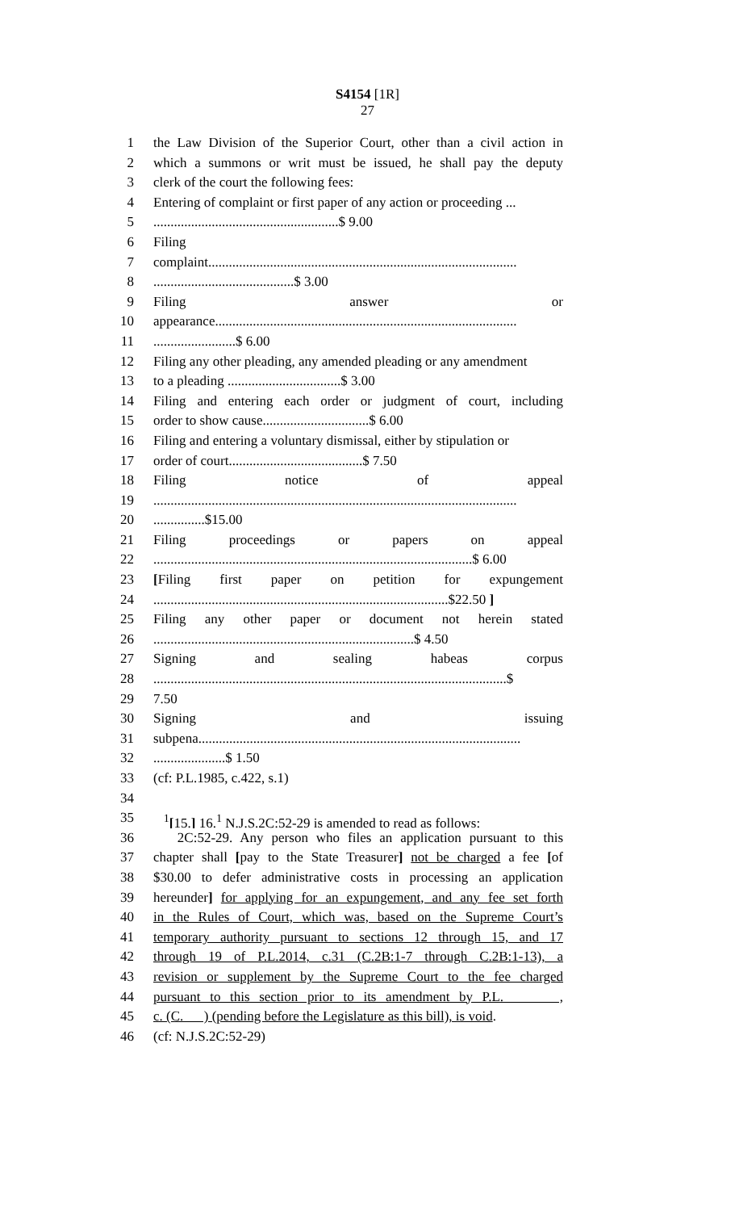S4154 [1R]
27
1 the Law Division of the Superior Court, other than a civil action in
2 which a summons or writ must be issued, he shall pay the deputy
3 clerk of the court the following fees:
4 Entering of complaint or first paper of any action or proceeding ...
5......................................................$ 9.00
6 Filing
7 complaint..........................................................................................
8.........................................$ 3.00
9 Filing answer or
10 appearance........................................................................................
11........................$ 6.00
12 Filing any other pleading, any amended pleading or any amendment
13 to a pleading .................................$ 3.00
14 Filing and entering each order or judgment of court, including
15 order to show cause...............................$ 6.00
16 Filing and entering a voluntary dismissal, either by stipulation or
17 order of court.......................................$ 7.50
18 Filing notice of appeal
19..........................................................................................................
20...............$15.00
21 Filing proceedings or papers on appeal
22.............................................................................................$ 6.00
23 [Filing first paper on petition for expungement
24......................................................................................$22.50 ]
25 Filing any other paper or document not herein stated
26............................................................................$ 4.50
27 Signing and sealing habeas corpus
28.......................................................................................................$
29 7.50
30 Signing and issuing
31 subpena..............................................................................................
32.....................$ 1.50
33 (cf: P.L.1985, c.422, s.1)
34
35 <sup>1</sup>[15.] 16.<sup>1</sup> N.J.S.2C:52-29 is amended to read as follows:
36 2C:52-29. Any person who files an application pursuant to this
37 chapter shall [pay to the State Treasurer] not be charged a fee [of
38 $30.00 to defer administrative costs in processing an application
39 hereunder] for applying for an expungement, and any fee set forth
40 in the Rules of Court, which was, based on the Supreme Court’s
41 temporary authority pursuant to sections 12 through 15, and 17
42 through 19 of P.L.2014, c.31 (C.2B:1-7 through C.2B:1-13), a
43 revision or supplement by the Supreme Court to the fee charged
44 pursuant to this section prior to its amendment by P.L. ,
45 c. (C. ) (pending before the Legislature as this bill), is void.
46 (cf: N.J.S.2C:52-29)